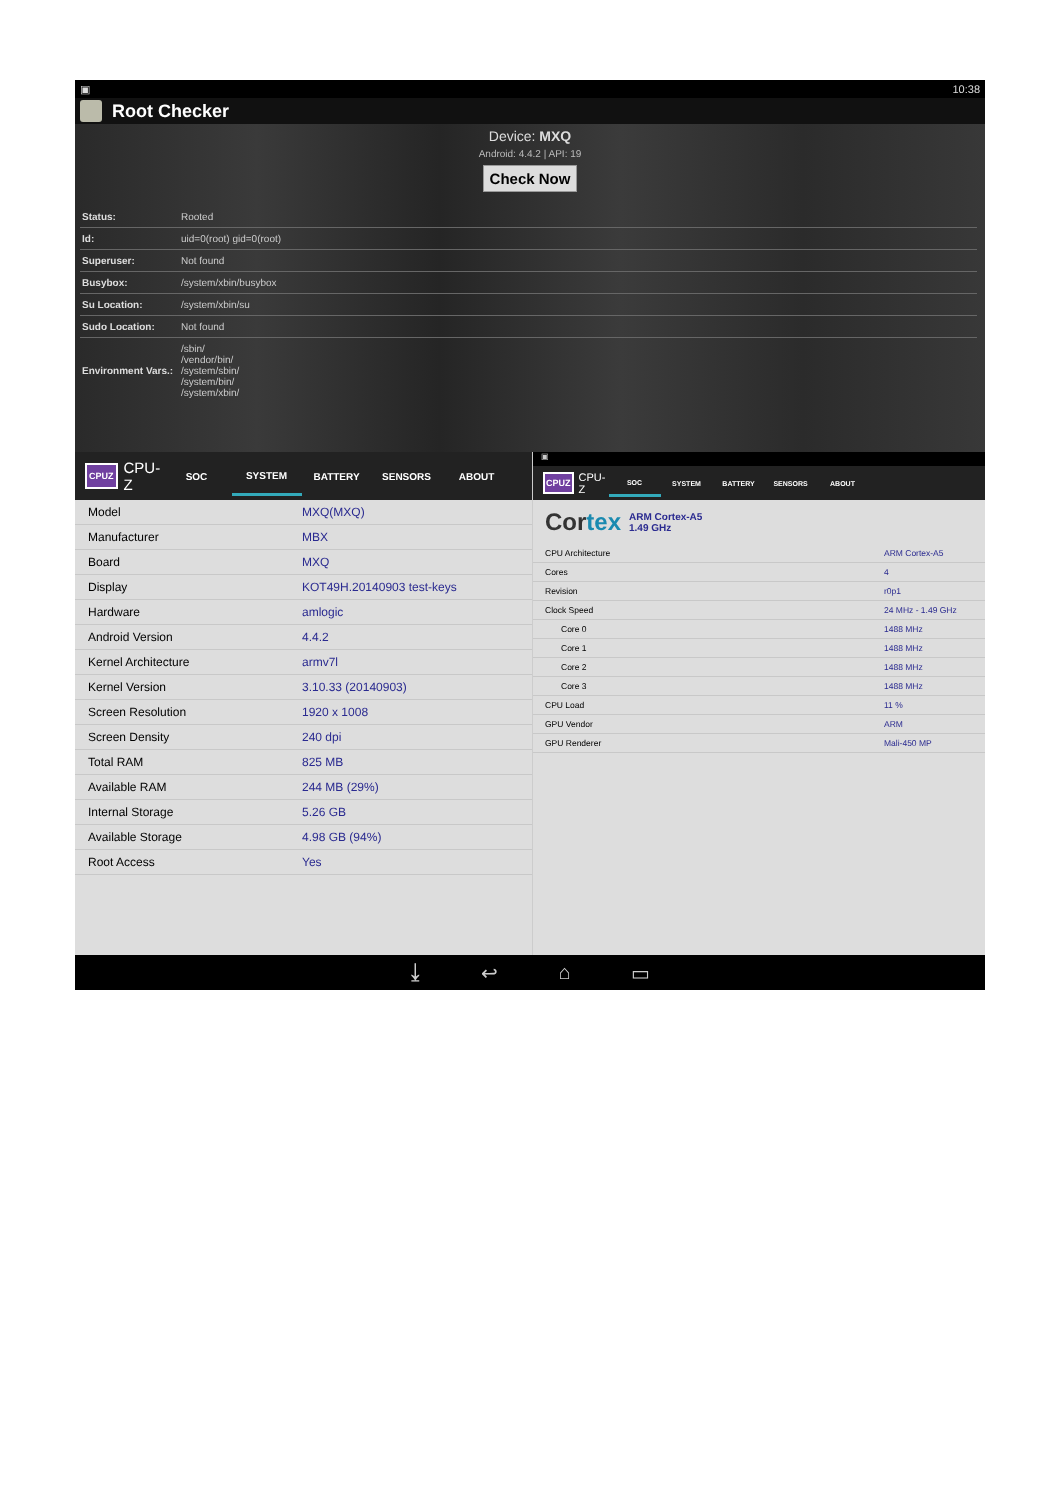▣ 10:38
Root Checker
Device: MXQ
Android: 4.4.2 | API: 19
Check Now
| Status: | Rooted |
| Id: | uid=0(root) gid=0(root) |
| Superuser: | Not found |
| Busybox: | /system/xbin/busybox |
| Su Location: | /system/xbin/su |
| Sudo Location: | Not found |
| Environment Vars.: | /sbin/ /vendor/bin/ /system/sbin/ /system/bin/ /system/xbin/ |
CPUZ CPU-Z SOC SYSTEM BATTERY SENSORS ABOUT
| Model | MXQ(MXQ) |
| Manufacturer | MBX |
| Board | MXQ |
| Display | KOT49H.20140903 test-keys |
| Hardware | amlogic |
| Android Version | 4.4.2 |
| Kernel Architecture | armv7l |
| Kernel Version | 3.10.33 (20140903) |
| Screen Resolution | 1920 x 1008 |
| Screen Density | 240 dpi |
| Total RAM | 825 MB |
| Available RAM | 244 MB (29%) |
| Internal Storage | 5.26 GB |
| Available Storage | 4.98 GB (94%) |
| Root Access | Yes |
▣
CPUZ CPU-Z SOC SYSTEM BATTERY SENSORS ABOUT
Cortex ARM Cortex-A5
1.49 GHz
| CPU Architecture | ARM Cortex-A5 |
| Cores | 4 |
| Revision | r0p1 |
| Clock Speed | 24 MHz - 1.49 GHz |
| Core 0 | 1488 MHz |
| Core 1 | 1488 MHz |
| Core 2 | 1488 MHz |
| Core 3 | 1488 MHz |
| CPU Load | 11 % |
| GPU Vendor | ARM |
| GPU Renderer | Mali-450 MP |
⤓ ↩ ⌂ ▭